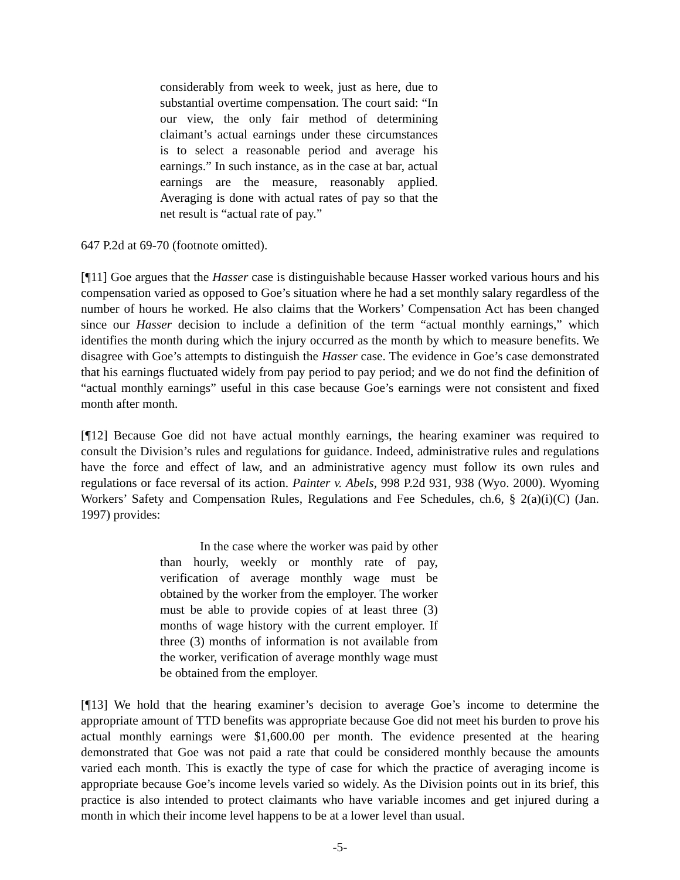considerably from week to week, just as here, due to substantial overtime compensation. The court said: “In our view, the only fair method of determining claimant’s actual earnings under these circumstances is to select a reasonable period and average his earnings.” In such instance, as in the case at bar, actual earnings are the measure, reasonably applied. Averaging is done with actual rates of pay so that the net result is “actual rate of pay.”
647 P.2d at 69-70 (footnote omitted).
[¶11] Goe argues that the Hasser case is distinguishable because Hasser worked various hours and his compensation varied as opposed to Goe’s situation where he had a set monthly salary regardless of the number of hours he worked. He also claims that the Workers’ Compensation Act has been changed since our Hasser decision to include a definition of the term “actual monthly earnings,” which identifies the month during which the injury occurred as the month by which to measure benefits. We disagree with Goe’s attempts to distinguish the Hasser case. The evidence in Goe’s case demonstrated that his earnings fluctuated widely from pay period to pay period; and we do not find the definition of “actual monthly earnings” useful in this case because Goe’s earnings were not consistent and fixed month after month.
[¶12] Because Goe did not have actual monthly earnings, the hearing examiner was required to consult the Division’s rules and regulations for guidance. Indeed, administrative rules and regulations have the force and effect of law, and an administrative agency must follow its own rules and regulations or face reversal of its action. Painter v. Abels, 998 P.2d 931, 938 (Wyo. 2000). Wyoming Workers’ Safety and Compensation Rules, Regulations and Fee Schedules, ch.6, § 2(a)(i)(C) (Jan. 1997) provides:
In the case where the worker was paid by other than hourly, weekly or monthly rate of pay, verification of average monthly wage must be obtained by the worker from the employer. The worker must be able to provide copies of at least three (3) months of wage history with the current employer. If three (3) months of information is not available from the worker, verification of average monthly wage must be obtained from the employer.
[¶13] We hold that the hearing examiner’s decision to average Goe’s income to determine the appropriate amount of TTD benefits was appropriate because Goe did not meet his burden to prove his actual monthly earnings were $1,600.00 per month. The evidence presented at the hearing demonstrated that Goe was not paid a rate that could be considered monthly because the amounts varied each month. This is exactly the type of case for which the practice of averaging income is appropriate because Goe’s income levels varied so widely. As the Division points out in its brief, this practice is also intended to protect claimants who have variable incomes and get injured during a month in which their income level happens to be at a lower level than usual.
-5-